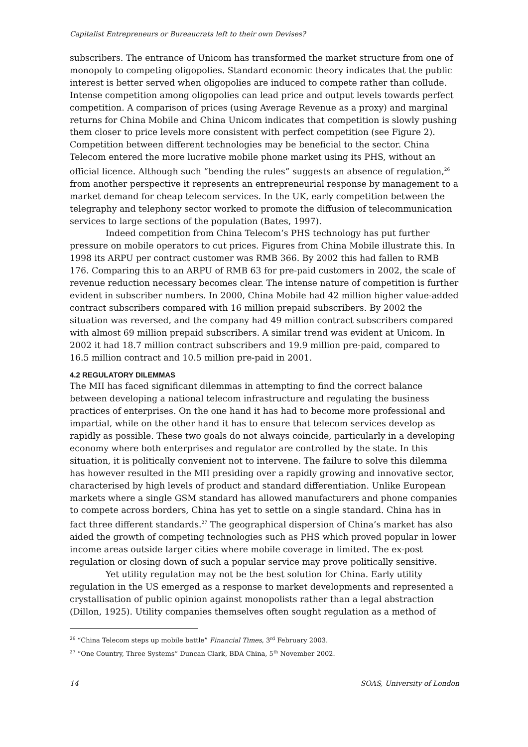Capitalist Entrepreneurs or Bureaucrats left to their own Devises?
subscribers. The entrance of Unicom has transformed the market structure from one of monopoly to competing oligopolies. Standard economic theory indicates that the public interest is better served when oligopolies are induced to compete rather than collude. Intense competition among oligopolies can lead price and output levels towards perfect competition. A comparison of prices (using Average Revenue as a proxy) and marginal returns for China Mobile and China Unicom indicates that competition is slowly pushing them closer to price levels more consistent with perfect competition (see Figure 2). Competition between different technologies may be beneficial to the sector. China Telecom entered the more lucrative mobile phone market using its PHS, without an official licence. Although such “bending the rules” suggests an absence of regulation,<sup>26</sup> from another perspective it represents an entrepreneurial response by management to a market demand for cheap telecom services. In the UK, early competition between the telegraphy and telephony sector worked to promote the diffusion of telecommunication services to large sections of the population (Bates, 1997).
Indeed competition from China Telecom’s PHS technology has put further pressure on mobile operators to cut prices. Figures from China Mobile illustrate this. In 1998 its ARPU per contract customer was RMB 366. By 2002 this had fallen to RMB 176. Comparing this to an ARPU of RMB 63 for pre-paid customers in 2002, the scale of revenue reduction necessary becomes clear. The intense nature of competition is further evident in subscriber numbers. In 2000, China Mobile had 42 million higher value-added contract subscribers compared with 16 million prepaid subscribers. By 2002 the situation was reversed, and the company had 49 million contract subscribers compared with almost 69 million prepaid subscribers. A similar trend was evident at Unicom. In 2002 it had 18.7 million contract subscribers and 19.9 million pre-paid, compared to 16.5 million contract and 10.5 million pre-paid in 2001.
4.2 REGULATORY DILEMMAS
The MII has faced significant dilemmas in attempting to find the correct balance between developing a national telecom infrastructure and regulating the business practices of enterprises. On the one hand it has had to become more professional and impartial, while on the other hand it has to ensure that telecom services develop as rapidly as possible. These two goals do not always coincide, particularly in a developing economy where both enterprises and regulator are controlled by the state. In this situation, it is politically convenient not to intervene. The failure to solve this dilemma has however resulted in the MII presiding over a rapidly growing and innovative sector, characterised by high levels of product and standard differentiation. Unlike European markets where a single GSM standard has allowed manufacturers and phone companies to compete across borders, China has yet to settle on a single standard. China has in fact three different standards.<sup>27</sup> The geographical dispersion of China’s market has also aided the growth of competing technologies such as PHS which proved popular in lower income areas outside larger cities where mobile coverage in limited. The ex-post regulation or closing down of such a popular service may prove politically sensitive.
Yet utility regulation may not be the best solution for China. Early utility regulation in the US emerged as a response to market developments and represented a crystallisation of public opinion against monopolists rather than a legal abstraction (Dillon, 1925). Utility companies themselves often sought regulation as a method of
<sup>26</sup> “China Telecom steps up mobile battle” Financial Times, 3<sup>rd</sup> February 2003.
<sup>27</sup> “One Country, Three Systems” Duncan Clark, BDA China, 5<sup>th</sup> November 2002.
14 SOAS, University of London